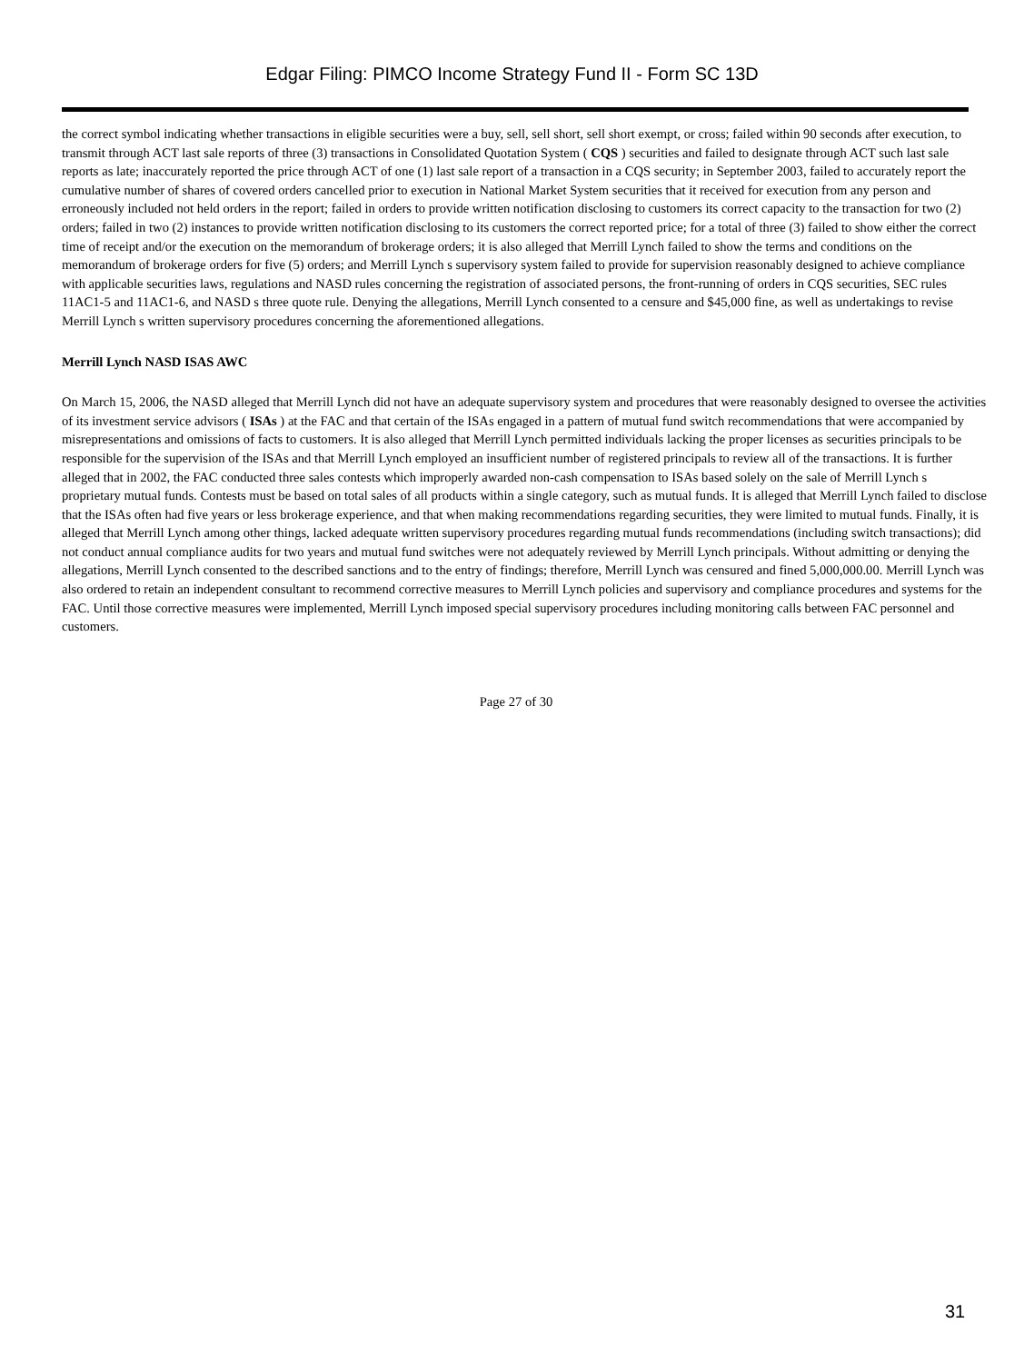Edgar Filing: PIMCO Income Strategy Fund II - Form SC 13D
the correct symbol indicating whether transactions in eligible securities were a buy, sell, sell short, sell short exempt, or cross; failed within 90 seconds after execution, to transmit through ACT last sale reports of three (3) transactions in Consolidated Quotation System ( CQS ) securities and failed to designate through ACT such last sale reports as late; inaccurately reported the price through ACT of one (1) last sale report of a transaction in a CQS security; in September 2003, failed to accurately report the cumulative number of shares of covered orders cancelled prior to execution in National Market System securities that it received for execution from any person and erroneously included not held orders in the report; failed in orders to provide written notification disclosing to customers its correct capacity to the transaction for two (2) orders; failed in two (2) instances to provide written notification disclosing to its customers the correct reported price; for a total of three (3) failed to show either the correct time of receipt and/or the execution on the memorandum of brokerage orders; it is also alleged that Merrill Lynch failed to show the terms and conditions on the memorandum of brokerage orders for five (5) orders; and Merrill Lynch s supervisory system failed to provide for supervision reasonably designed to achieve compliance with applicable securities laws, regulations and NASD rules concerning the registration of associated persons, the front-running of orders in CQS securities, SEC rules 11AC1-5 and 11AC1-6, and NASD s three quote rule. Denying the allegations, Merrill Lynch consented to a censure and $45,000 fine, as well as undertakings to revise Merrill Lynch s written supervisory procedures concerning the aforementioned allegations.
Merrill Lynch NASD ISAS AWC
On March 15, 2006, the NASD alleged that Merrill Lynch did not have an adequate supervisory system and procedures that were reasonably designed to oversee the activities of its investment service advisors ( ISAs ) at the FAC and that certain of the ISAs engaged in a pattern of mutual fund switch recommendations that were accompanied by misrepresentations and omissions of facts to customers. It is also alleged that Merrill Lynch permitted individuals lacking the proper licenses as securities principals to be responsible for the supervision of the ISAs and that Merrill Lynch employed an insufficient number of registered principals to review all of the transactions. It is further alleged that in 2002, the FAC conducted three sales contests which improperly awarded non-cash compensation to ISAs based solely on the sale of Merrill Lynch s proprietary mutual funds. Contests must be based on total sales of all products within a single category, such as mutual funds. It is alleged that Merrill Lynch failed to disclose that the ISAs often had five years or less brokerage experience, and that when making recommendations regarding securities, they were limited to mutual funds. Finally, it is alleged that Merrill Lynch among other things, lacked adequate written supervisory procedures regarding mutual funds recommendations (including switch transactions); did not conduct annual compliance audits for two years and mutual fund switches were not adequately reviewed by Merrill Lynch principals. Without admitting or denying the allegations, Merrill Lynch consented to the described sanctions and to the entry of findings; therefore, Merrill Lynch was censured and fined 5,000,000.00. Merrill Lynch was also ordered to retain an independent consultant to recommend corrective measures to Merrill Lynch policies and supervisory and compliance procedures and systems for the FAC. Until those corrective measures were implemented, Merrill Lynch imposed special supervisory procedures including monitoring calls between FAC personnel and customers.
Page 27 of 30
31